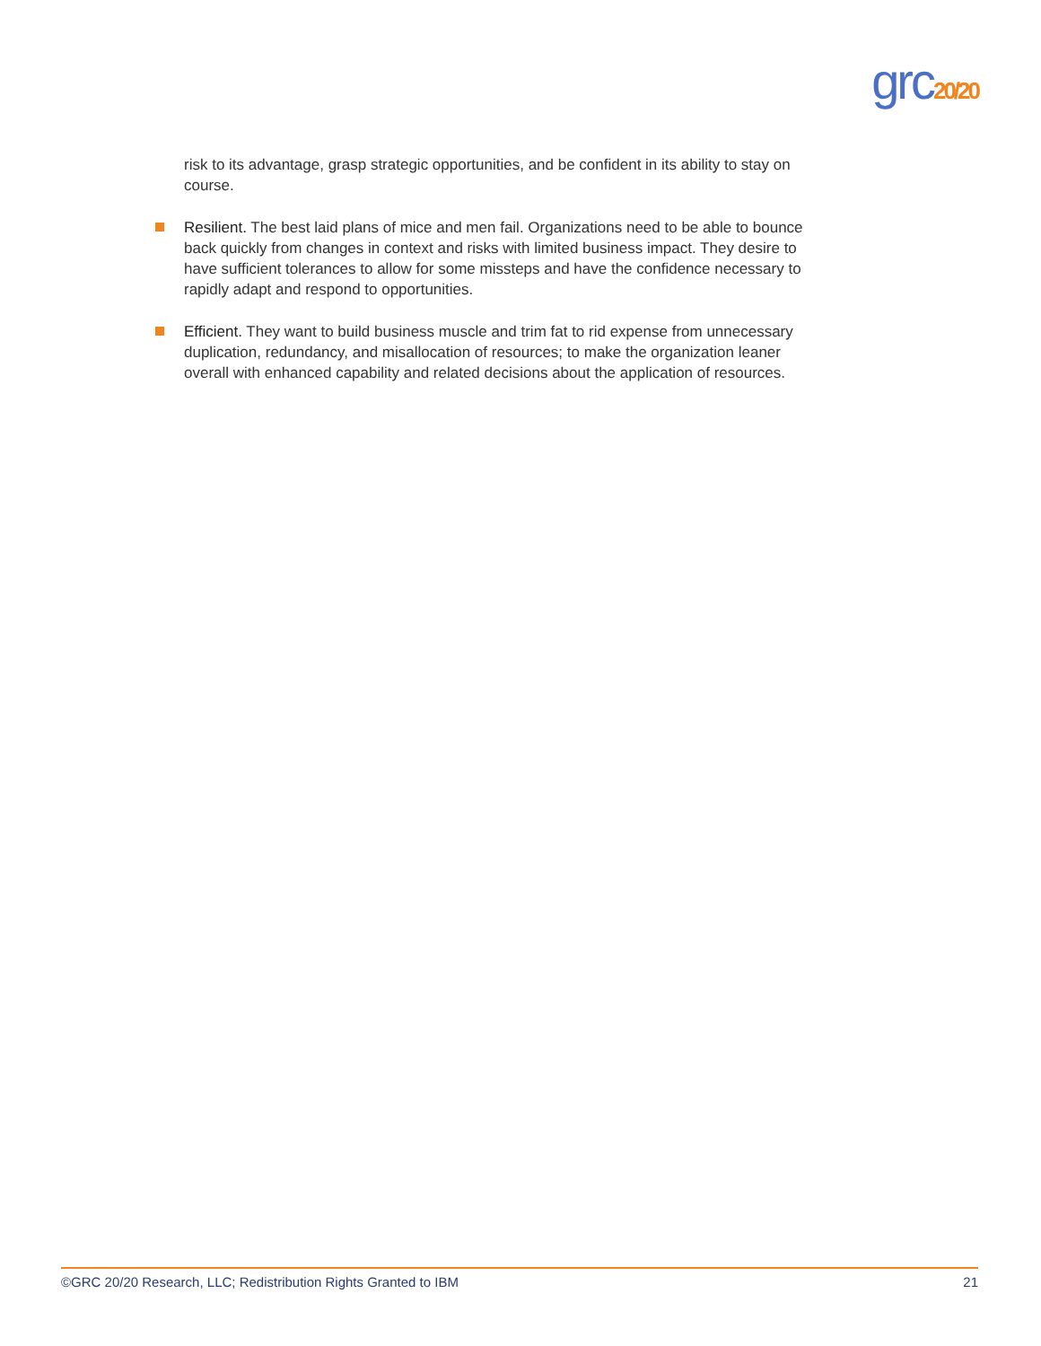grc20/20
risk to its advantage, grasp strategic opportunities, and be confident in its ability to stay on course.
Resilient. The best laid plans of mice and men fail. Organizations need to be able to bounce back quickly from changes in context and risks with limited business impact. They desire to have sufficient tolerances to allow for some missteps and have the confidence necessary to rapidly adapt and respond to opportunities.
Efficient. They want to build business muscle and trim fat to rid expense from unnecessary duplication, redundancy, and misallocation of resources; to make the organization leaner overall with enhanced capability and related decisions about the application of resources.
©GRC 20/20 Research, LLC; Redistribution Rights Granted to IBM 21